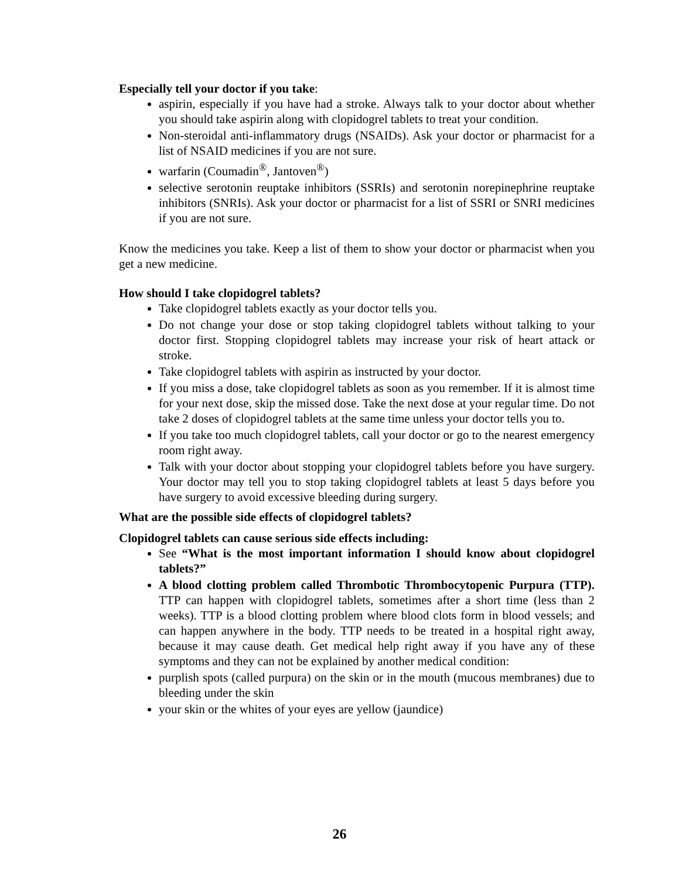Especially tell your doctor if you take:
aspirin, especially if you have had a stroke. Always talk to your doctor about whether you should take aspirin along with clopidogrel tablets to treat your condition.
Non-steroidal anti-inflammatory drugs (NSAIDs). Ask your doctor or pharmacist for a list of NSAID medicines if you are not sure.
warfarin (Coumadin<sup>®</sup>, Jantoven<sup>®</sup>)
selective serotonin reuptake inhibitors (SSRIs) and serotonin norepinephrine reuptake inhibitors (SNRIs). Ask your doctor or pharmacist for a list of SSRI or SNRI medicines if you are not sure.
Know the medicines you take. Keep a list of them to show your doctor or pharmacist when you get a new medicine.
How should I take clopidogrel tablets?
Take clopidogrel tablets exactly as your doctor tells you.
Do not change your dose or stop taking clopidogrel tablets without talking to your doctor first. Stopping clopidogrel tablets may increase your risk of heart attack or stroke.
Take clopidogrel tablets with aspirin as instructed by your doctor.
If you miss a dose, take clopidogrel tablets as soon as you remember. If it is almost time for your next dose, skip the missed dose. Take the next dose at your regular time. Do not take 2 doses of clopidogrel tablets at the same time unless your doctor tells you to.
If you take too much clopidogrel tablets, call your doctor or go to the nearest emergency room right away.
Talk with your doctor about stopping your clopidogrel tablets before you have surgery. Your doctor may tell you to stop taking clopidogrel tablets at least 5 days before you have surgery to avoid excessive bleeding during surgery.
What are the possible side effects of clopidogrel tablets?
Clopidogrel tablets can cause serious side effects including:
See “What is the most important information I should know about clopidogrel tablets?”
A blood clotting problem called Thrombotic Thrombocytopenic Purpura (TTP). TTP can happen with clopidogrel tablets, sometimes after a short time (less than 2 weeks). TTP is a blood clotting problem where blood clots form in blood vessels; and can happen anywhere in the body. TTP needs to be treated in a hospital right away, because it may cause death. Get medical help right away if you have any of these symptoms and they can not be explained by another medical condition:
purplish spots (called purpura) on the skin or in the mouth (mucous membranes) due to bleeding under the skin
your skin or the whites of your eyes are yellow (jaundice)
26